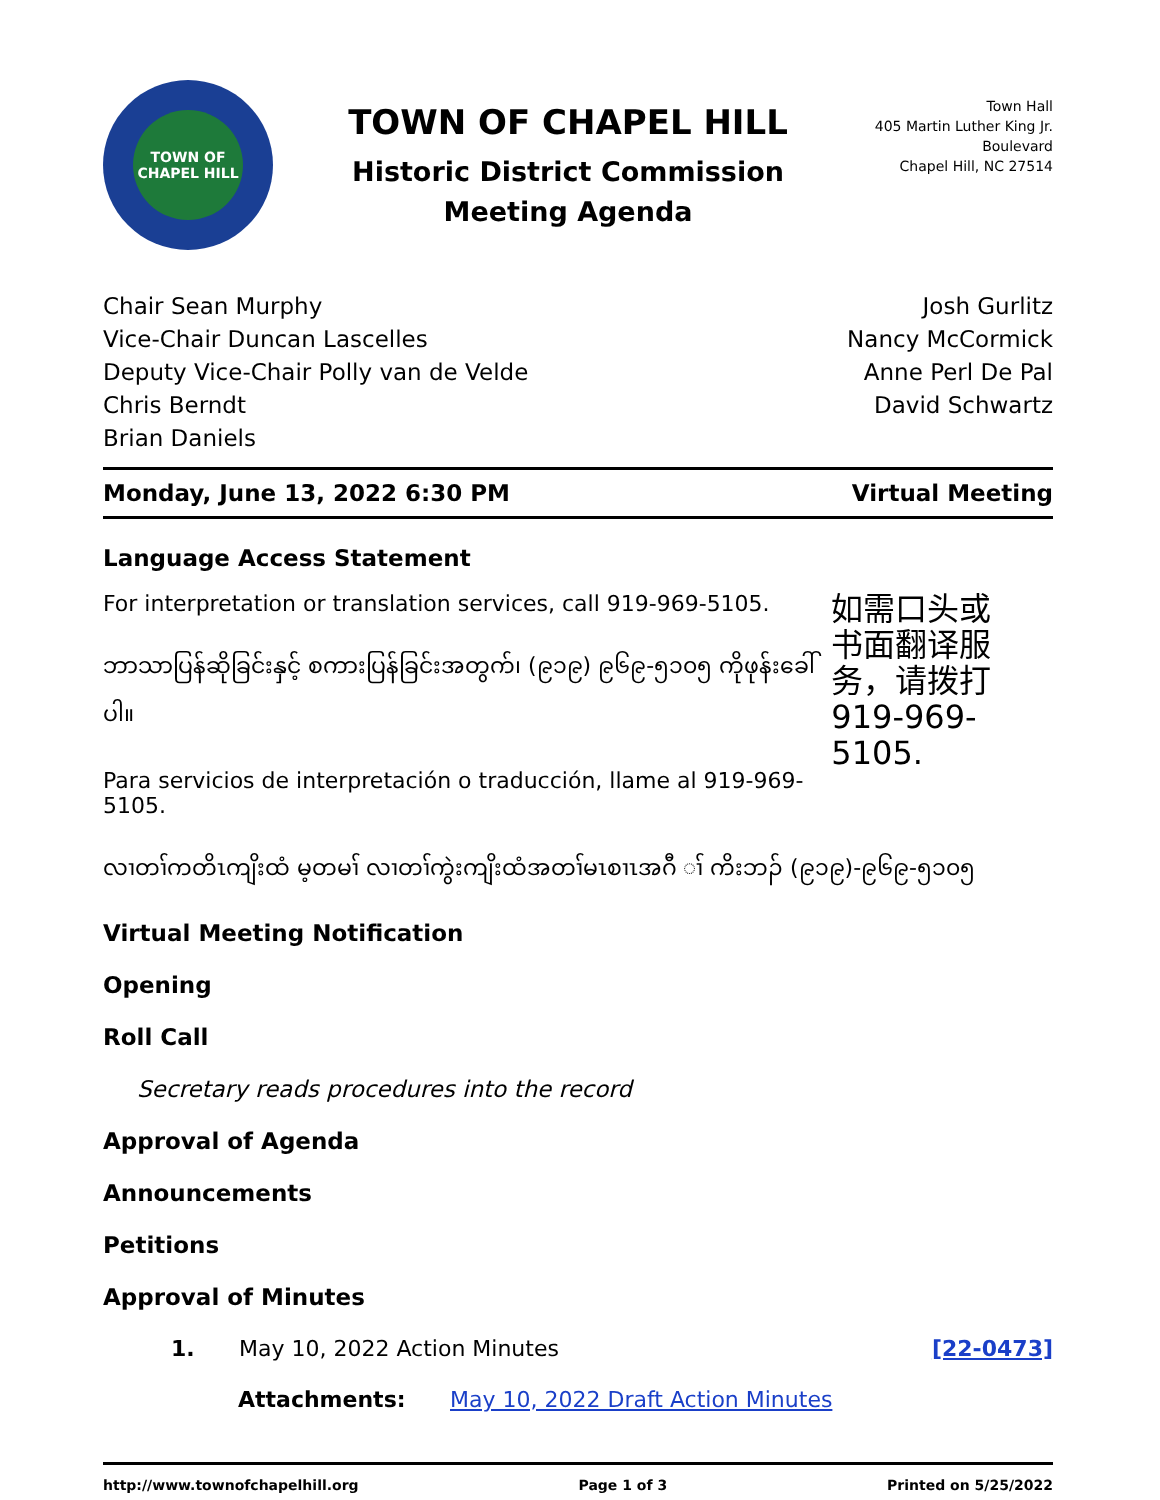TOWN OF
CHAPEL HILL
TOWN OF CHAPEL HILL
Historic District Commission
Meeting Agenda
Town Hall
405 Martin Luther King Jr. Boulevard
Chapel Hill, NC 27514
Chair Sean Murphy
Vice-Chair Duncan Lascelles
Deputy Vice-Chair Polly van de Velde
Chris Berndt
Brian Daniels
Josh Gurlitz
Nancy McCormick
Anne Perl De Pal
David Schwartz
Monday, June 13, 2022 6:30 PM Virtual Meeting
Language Access Statement
For interpretation or translation services, call 919-969-5105.
ဘာသာပြန်ဆိုခြင်းနှင့် စကားပြန်ခြင်းအတွက်၊ (၉၁၉) ၉၆၉-၅၁၀၅ ကိုဖုန်းခေါ်ပါ။
Para servicios de interpretación o traducción, llame al 919-969-5105.
如需口头或
书面翻译服
务，请拨打
919-969-5105.
လၢတၢ်ကတိၤကျိးထံ မ့တမၢ် လၢတၢ်ကွဲးကျိးထံအတၢ်မၤစၢၤအဂီ ၢ် ကိးဘၣ် (၉၁၉)-၉၆၉-၅၁၀၅
Virtual Meeting Notification
Opening
Roll Call
Secretary reads procedures into the record
Approval of Agenda
Announcements
Petitions
Approval of Minutes
1. May 10, 2022 Action Minutes [22-0473]
Attachments: May 10, 2022 Draft Action Minutes
http://www.townofchapelhill.org Page 1 of 3 Printed on 5/25/2022